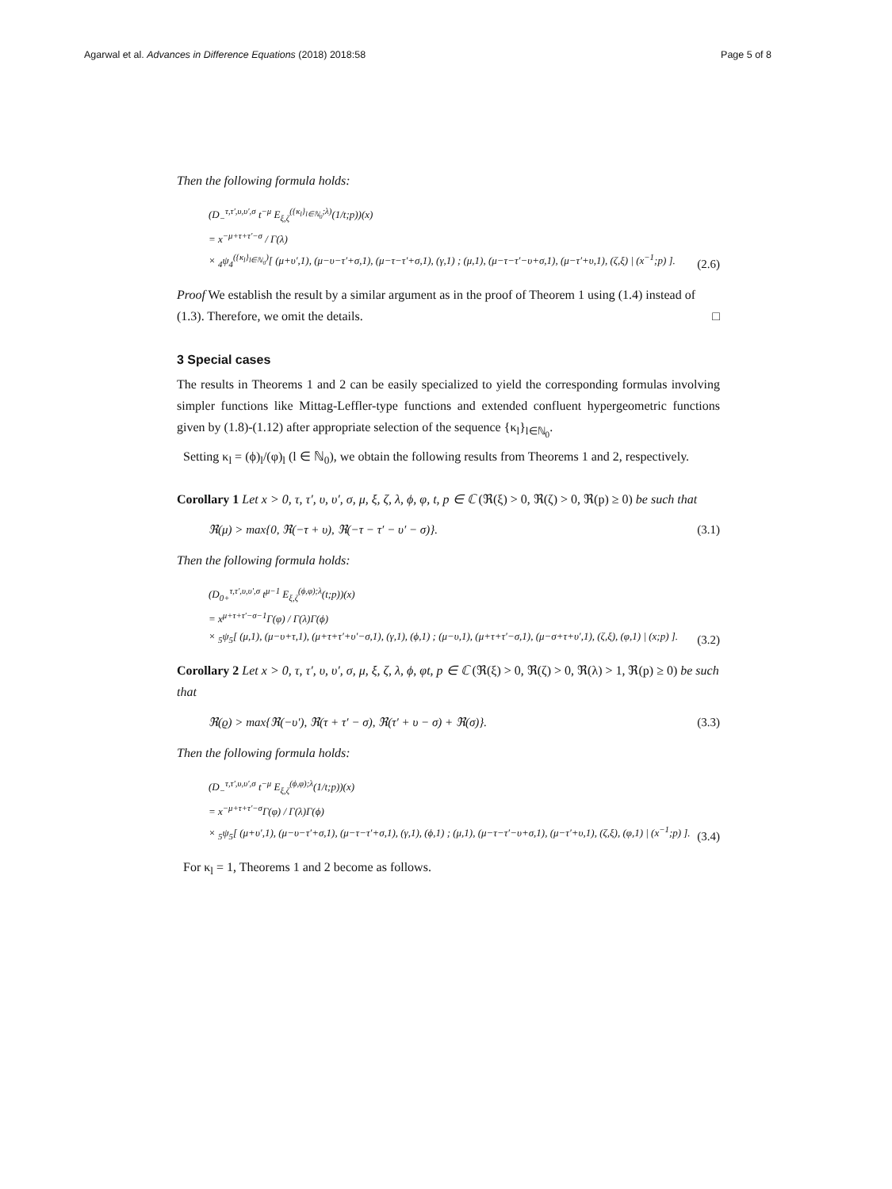Agarwal et al. Advances in Difference Equations (2018) 2018:58 Page 5 of 8
Then the following formula holds:
(D<sub>−</sub><sup>τ,τ′,υ,υ′,σ</sup> t<sup>−μ</sup> E<sub>ξ,ζ</sub><sup>({κ<sub>l</sub>}<sub>l∈ℕ<sub>0</sub></sub>;λ)</sup>(1/t;p))(x)
= x<sup>−μ+τ+τ′−σ</sup> / Γ(λ)
× <sub>4</sub>ψ<sub>4</sub><sup>({κ<sub>l</sub>}<sub>l∈ℕ<sub>0</sub></sub>)</sup>[ (μ+υ′,1), (μ−υ−τ′+σ,1), (μ−τ−τ′+σ,1), (γ,1) ; (μ,1), (μ−τ−τ′−υ+σ,1), (μ−τ′+υ,1), (ζ,ξ) | (x<sup>−1</sup>;p) ].
(2.6)
Proof We establish the result by a similar argument as in the proof of Theorem 1 using (1.4) instead of (1.3). Therefore, we omit the details.
□
3 Special cases
The results in Theorems 1 and 2 can be easily specialized to yield the corresponding formulas involving simpler functions like Mittag-Leffler-type functions and extended confluent hypergeometric functions given by (1.8)-(1.12) after appropriate selection of the sequence {κ<sub>l</sub>}<sub>l∈ℕ<sub>0</sub></sub>.
Setting κ<sub>l</sub> = (ϕ)<sub>l</sub>/(φ)<sub>l</sub> (l ∈ ℕ<sub>0</sub>), we obtain the following results from Theorems 1 and 2, respectively.
Corollary 1 Let x > 0, τ, τ′, υ, υ′, σ, μ, ξ, ζ, λ, ϕ, φ, t, p ∈ ℂ (ℜ(ξ) > 0, ℜ(ζ) > 0, ℜ(p) ≥ 0) be such that
ℜ(μ) > max{0, ℜ(−τ + υ), ℜ(−τ − τ′ − υ′ − σ)}.
(3.1)
Then the following formula holds:
(D<sub>0+</sub><sup>τ,τ′,υ,υ′,σ</sup> t<sup>μ−1</sup> E<sub>ξ,ζ</sub><sup>(ϕ,φ);λ</sup>(t;p))(x)
= x<sup>μ+τ+τ′−σ−1</sup>Γ(φ) / Γ(λ)Γ(ϕ)
× <sub>5</sub>ψ<sub>5</sub>[ (μ,1), (μ−υ+τ,1), (μ+τ+τ′+υ′−σ,1), (γ,1), (ϕ,1) ; (μ−υ,1), (μ+τ+τ′−σ,1), (μ−σ+τ+υ′,1), (ζ,ξ), (φ,1) | (x;p) ].
(3.2)
Corollary 2 Let x > 0, τ, τ′, υ, υ′, σ, μ, ξ, ζ, λ, ϕ, φt, p ∈ ℂ (ℜ(ξ) > 0, ℜ(ζ) > 0, ℜ(λ) > 1, ℜ(p) ≥ 0) be such that
ℜ(ϱ) > max{ℜ(−υ′), ℜ(τ + τ′ − σ), ℜ(τ′ + υ − σ) + ℜ(σ)}.
(3.3)
Then the following formula holds:
(D<sub>−</sub><sup>τ,τ′,υ,υ′,σ</sup> t<sup>−μ</sup> E<sub>ξ,ζ</sub><sup>(ϕ,φ);λ</sup>(1/t;p))(x)
= x<sup>−μ+τ+τ′−σ</sup>Γ(φ) / Γ(λ)Γ(ϕ)
× <sub>5</sub>ψ<sub>5</sub>[ (μ+υ′,1), (μ−υ−τ′+σ,1), (μ−τ−τ′+σ,1), (γ,1), (ϕ,1) ; (μ,1), (μ−τ−τ′−υ+σ,1), (μ−τ′+υ,1), (ζ,ξ), (φ,1) | (x<sup>−1</sup>;p) ].
(3.4)
For κ<sub>l</sub> = 1, Theorems 1 and 2 become as follows.